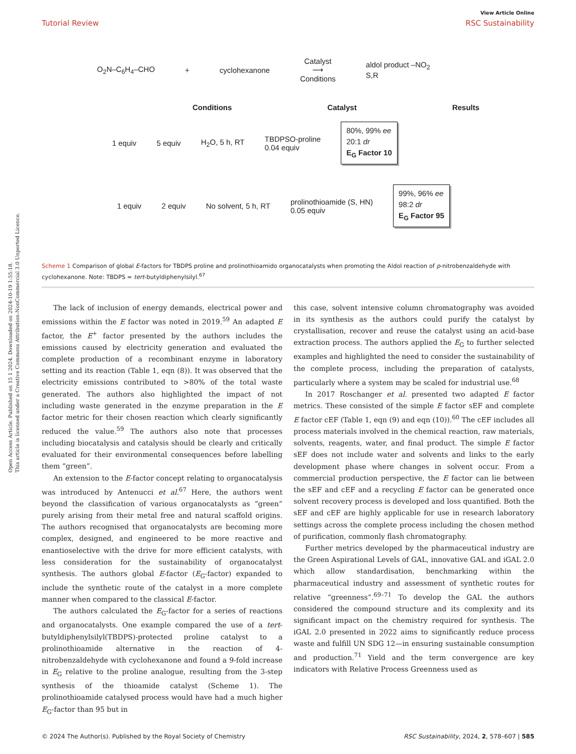Open Access Article. Published on 15 1 2024. Downloaded on 2024-10-19 1:55:18.
This article is licensed under a Creative Commons Attribution-NonCommercial 3.0 Unported Licence.
View Article Online
Tutorial Review RSC Sustainability
O<sub>2</sub>N–C<sub>6</sub>H<sub>4</sub>–CHO + cyclohexanone Catalyst
⟶
Conditions aldol product –NO<sub>2</sub>
S,R
Conditions Catalyst Results
1 equiv 5 equiv H<sub>2</sub>O, 5 h, RT TBDPSO-proline
0.04 equiv
80%, 99% ee
20:1 dr
E<sub>G</sub> Factor 10
1 equiv 2 equiv No solvent, 5 h, RT prolinothioamide (S, HN)
0.05 equiv
99%, 96% ee
98:2 dr
E<sub>G</sub> Factor 95
Scheme 1 Comparison of global E-factors for TBDPS proline and prolinothioamido organocatalysts when promoting the Aldol reaction of p-nitrobenzaldehyde with cyclohexanone. Note: TBDPS = tert-butyldiphenylsilyl.<sup>67</sup>
The lack of inclusion of energy demands, electrical power and emissions within the E factor was noted in 2019.<sup>59</sup> An adapted E factor, the E<sup>+</sup> factor presented by the authors includes the emissions caused by electricity generation and evaluated the complete production of a recombinant enzyme in laboratory setting and its reaction (Table 1, eqn (8)). It was observed that the electricity emissions contributed to >80% of the total waste generated. The authors also highlighted the impact of not including waste generated in the enzyme preparation in the E factor metric for their chosen reaction which clearly significantly reduced the value.<sup>59</sup> The authors also note that processes including biocatalysis and catalysis should be clearly and critically evaluated for their environmental consequences before labelling them “green”.
An extension to the E-factor concept relating to organocatalysis was introduced by Antenucci et al.<sup>67</sup> Here, the authors went beyond the classification of various organocatalysts as “green” purely arising from their metal free and natural scaffold origins. The authors recognised that organocatalysts are becoming more complex, designed, and engineered to be more reactive and enantioselective with the drive for more efficient catalysts, with less consideration for the sustainability of organocatalyst synthesis. The authors global E-factor (E<sub>G</sub>-factor) expanded to include the synthetic route of the catalyst in a more complete manner when compared to the classical E-factor.
The authors calculated the E<sub>G</sub>-factor for a series of reactions and organocatalysts. One example compared the use of a tert-butyldiphenylsilyl(TBDPS)-protected proline catalyst to a prolinothioamide alternative in the reaction of 4-nitrobenzaldehyde with cyclohexanone and found a 9-fold increase in E<sub>G</sub> relative to the proline analogue, resulting from the 3-step synthesis of the thioamide catalyst (Scheme 1). The prolinothioamide catalysed process would have had a much higher E<sub>G</sub>-factor than 95 but in
this case, solvent intensive column chromatography was avoided in its synthesis as the authors could purify the catalyst by crystallisation, recover and reuse the catalyst using an acid-base extraction process. The authors applied the E<sub>G</sub> to further selected examples and highlighted the need to consider the sustainability of the complete process, including the preparation of catalysts, particularly where a system may be scaled for industrial use.<sup>68</sup>
In 2017 Roschanger et al. presented two adapted E factor metrics. These consisted of the simple E factor sEF and complete E factor cEF (Table 1, eqn (9) and eqn (10)).<sup>60</sup> The cEF includes all process materials involved in the chemical reaction, raw materials, solvents, reagents, water, and final product. The simple E factor sEF does not include water and solvents and links to the early development phase where changes in solvent occur. From a commercial production perspective, the E factor can lie between the sEF and cEF and a recycling E factor can be generated once solvent recovery process is developed and loss quantified. Both the sEF and cEF are highly applicable for use in research laboratory settings across the complete process including the chosen method of purification, commonly flash chromatography.
Further metrics developed by the pharmaceutical industry are the Green Aspirational Levels of GAL, innovative GAL and iGAL 2.0 which allow standardisation, benchmarking within the pharmaceutical industry and assessment of synthetic routes for relative “greenness”.<sup>69–71</sup> To develop the GAL the authors considered the compound structure and its complexity and its significant impact on the chemistry required for synthesis. The iGAL 2.0 presented in 2022 aims to significantly reduce process waste and fulfill UN SDG 12—in ensuring sustainable consumption and production.<sup>71</sup> Yield and the term convergence are key indicators with Relative Process Greenness used as
© 2024 The Author(s). Published by the Royal Society of Chemistry RSC Sustainability, 2024, 2, 578–607 | 585